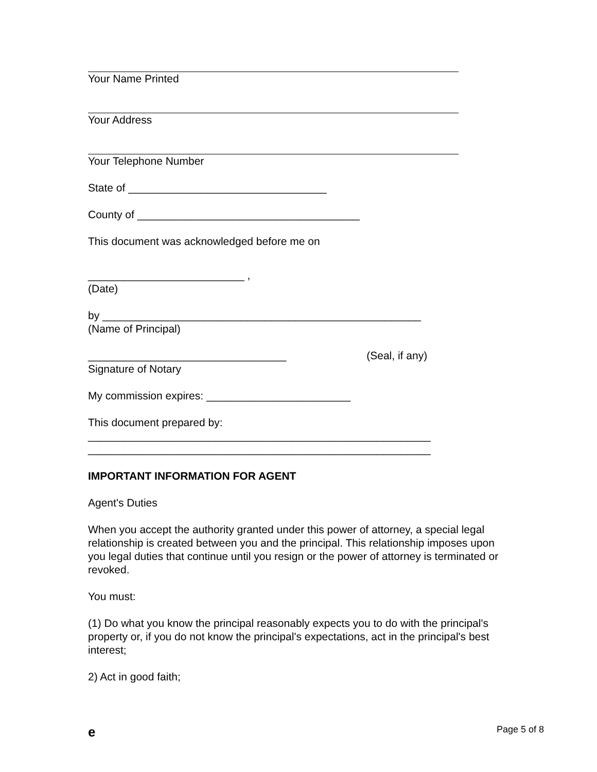Your Name Printed
Your Address
Your Telephone Number
State of _________________________________
County of _____________________________________
This document was acknowledged before me on
__________________________ ,
(Date)
by _____________________________________________________
(Name of Principal)
_________________________________ (Seal, if any)
Signature of Notary
My commission expires: ________________________
This document prepared by:
_________________________________________________________
_________________________________________________________
IMPORTANT INFORMATION FOR AGENT
Agent's Duties
When you accept the authority granted under this power of attorney, a special legal relationship is created between you and the principal. This relationship imposes upon you legal duties that continue until you resign or the power of attorney is terminated or revoked.
You must:
(1) Do what you know the principal reasonably expects you to do with the principal's property or, if you do not know the principal's expectations, act in the principal's best interest;
2) Act in good faith;
e Page 5 of 8